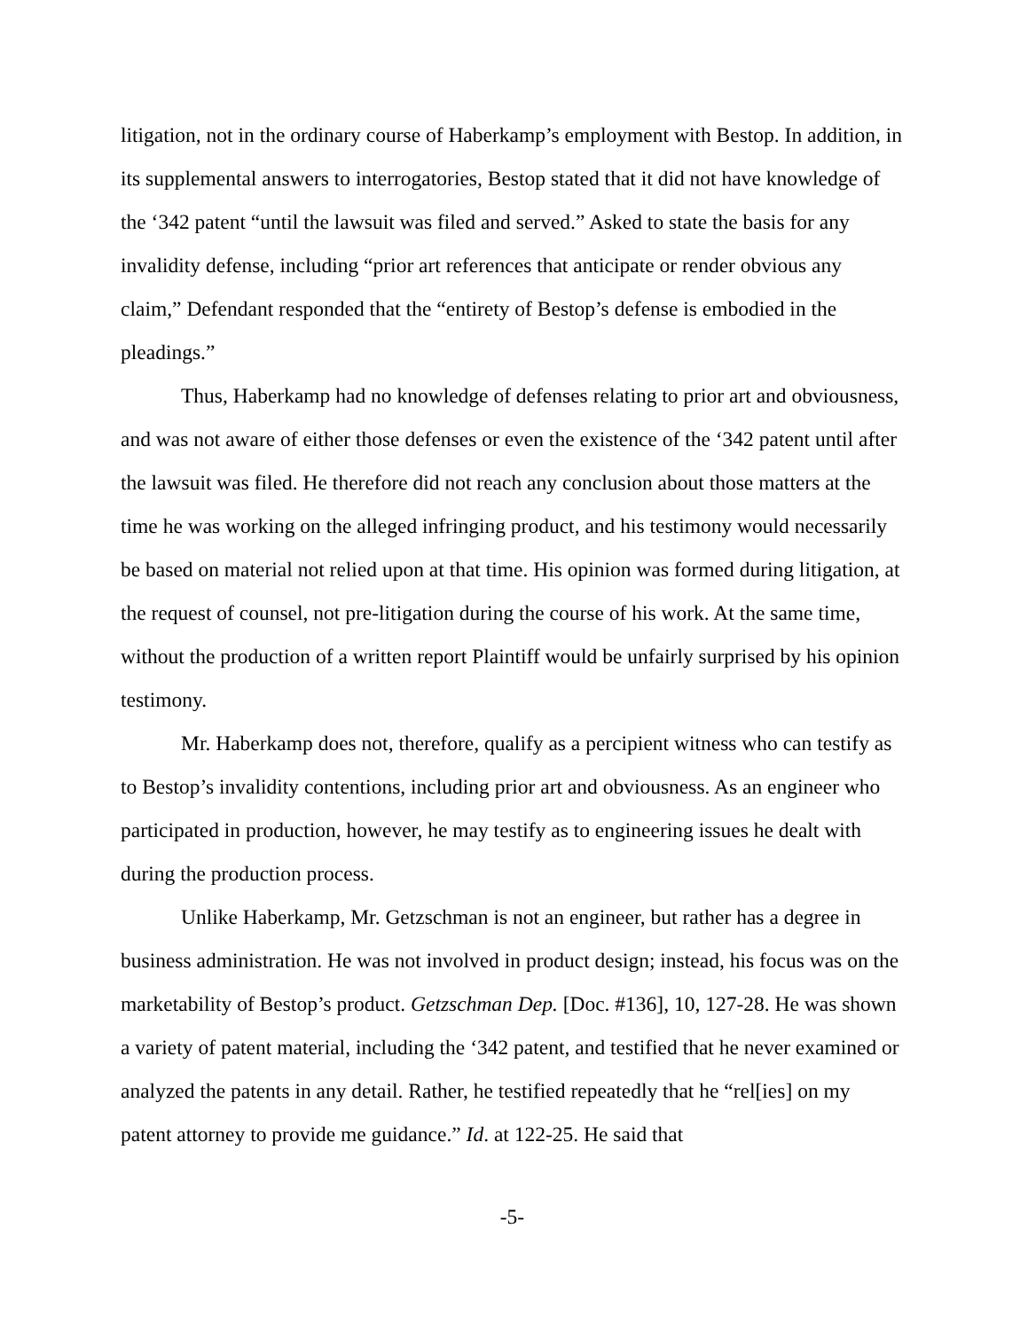litigation, not in the ordinary course of Haberkamp’s employment with Bestop. In addition, in its supplemental answers to interrogatories, Bestop stated that it did not have knowledge of the ‘342 patent “until the lawsuit was filed and served.” Asked to state the basis for any invalidity defense, including “prior art references that anticipate or render obvious any claim,” Defendant responded that the “entirety of Bestop’s defense is embodied in the pleadings.”
Thus, Haberkamp had no knowledge of defenses relating to prior art and obviousness, and was not aware of either those defenses or even the existence of the ‘342 patent until after the lawsuit was filed. He therefore did not reach any conclusion about those matters at the time he was working on the alleged infringing product, and his testimony would necessarily be based on material not relied upon at that time. His opinion was formed during litigation, at the request of counsel, not pre-litigation during the course of his work. At the same time, without the production of a written report Plaintiff would be unfairly surprised by his opinion testimony.
Mr. Haberkamp does not, therefore, qualify as a percipient witness who can testify as to Bestop’s invalidity contentions, including prior art and obviousness. As an engineer who participated in production, however, he may testify as to engineering issues he dealt with during the production process.
Unlike Haberkamp, Mr. Getzschman is not an engineer, but rather has a degree in business administration. He was not involved in product design; instead, his focus was on the marketability of Bestop’s product. Getzschman Dep. [Doc. #136], 10, 127-28. He was shown a variety of patent material, including the ‘342 patent, and testified that he never examined or analyzed the patents in any detail. Rather, he testified repeatedly that he “rel[ies] on my patent attorney to provide me guidance.” Id. at 122-25. He said that
-5-